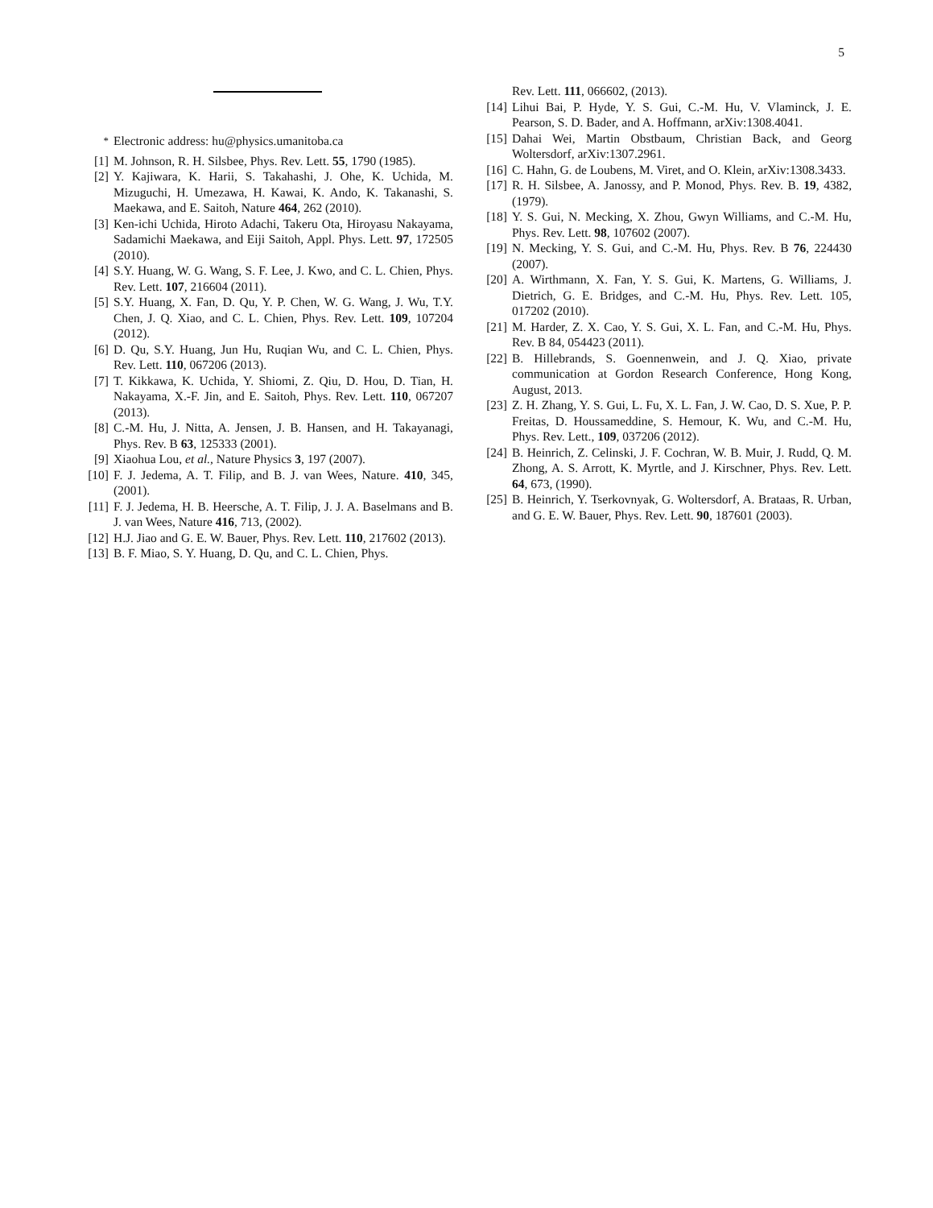5
<sup>*</sup> Electronic address: hu@physics.umanitoba.ca
[1] M. Johnson, R. H. Silsbee, Phys. Rev. Lett. 55, 1790 (1985).
[2] Y. Kajiwara, K. Harii, S. Takahashi, J. Ohe, K. Uchida, M. Mizuguchi, H. Umezawa, H. Kawai, K. Ando, K. Takanashi, S. Maekawa, and E. Saitoh, Nature 464, 262 (2010).
[3] Ken-ichi Uchida, Hiroto Adachi, Takeru Ota, Hiroyasu Nakayama, Sadamichi Maekawa, and Eiji Saitoh, Appl. Phys. Lett. 97, 172505 (2010).
[4] S.Y. Huang, W. G. Wang, S. F. Lee, J. Kwo, and C. L. Chien, Phys. Rev. Lett. 107, 216604 (2011).
[5] S.Y. Huang, X. Fan, D. Qu, Y. P. Chen, W. G. Wang, J. Wu, T.Y. Chen, J. Q. Xiao, and C. L. Chien, Phys. Rev. Lett. 109, 107204 (2012).
[6] D. Qu, S.Y. Huang, Jun Hu, Ruqian Wu, and C. L. Chien, Phys. Rev. Lett. 110, 067206 (2013).
[7] T. Kikkawa, K. Uchida, Y. Shiomi, Z. Qiu, D. Hou, D. Tian, H. Nakayama, X.-F. Jin, and E. Saitoh, Phys. Rev. Lett. 110, 067207 (2013).
[8] C.-M. Hu, J. Nitta, A. Jensen, J. B. Hansen, and H. Takayanagi, Phys. Rev. B 63, 125333 (2001).
[9] Xiaohua Lou, et al., Nature Physics 3, 197 (2007).
[10] F. J. Jedema, A. T. Filip, and B. J. van Wees, Nature. 410, 345, (2001).
[11] F. J. Jedema, H. B. Heersche, A. T. Filip, J. J. A. Baselmans and B. J. van Wees, Nature 416, 713, (2002).
[12] H.J. Jiao and G. E. W. Bauer, Phys. Rev. Lett. 110, 217602 (2013).
[13] B. F. Miao, S. Y. Huang, D. Qu, and C. L. Chien, Phys.
Rev. Lett. 111, 066602, (2013).
[14] Lihui Bai, P. Hyde, Y. S. Gui, C.-M. Hu, V. Vlaminck, J. E. Pearson, S. D. Bader, and A. Hoffmann, arXiv:1308.4041.
[15] Dahai Wei, Martin Obstbaum, Christian Back, and Georg Woltersdorf, arXiv:1307.2961.
[16] C. Hahn, G. de Loubens, M. Viret, and O. Klein, arXiv:1308.3433.
[17] R. H. Silsbee, A. Janossy, and P. Monod, Phys. Rev. B. 19, 4382, (1979).
[18] Y. S. Gui, N. Mecking, X. Zhou, Gwyn Williams, and C.-M. Hu, Phys. Rev. Lett. 98, 107602 (2007).
[19] N. Mecking, Y. S. Gui, and C.-M. Hu, Phys. Rev. B 76, 224430 (2007).
[20] A. Wirthmann, X. Fan, Y. S. Gui, K. Martens, G. Williams, J. Dietrich, G. E. Bridges, and C.-M. Hu, Phys. Rev. Lett. 105, 017202 (2010).
[21] M. Harder, Z. X. Cao, Y. S. Gui, X. L. Fan, and C.-M. Hu, Phys. Rev. B 84, 054423 (2011).
[22] B. Hillebrands, S. Goennenwein, and J. Q. Xiao, private communication at Gordon Research Conference, Hong Kong, August, 2013.
[23] Z. H. Zhang, Y. S. Gui, L. Fu, X. L. Fan, J. W. Cao, D. S. Xue, P. P. Freitas, D. Houssameddine, S. Hemour, K. Wu, and C.-M. Hu, Phys. Rev. Lett., 109, 037206 (2012).
[24] B. Heinrich, Z. Celinski, J. F. Cochran, W. B. Muir, J. Rudd, Q. M. Zhong, A. S. Arrott, K. Myrtle, and J. Kirschner, Phys. Rev. Lett. 64, 673, (1990).
[25] B. Heinrich, Y. Tserkovnyak, G. Woltersdorf, A. Brataas, R. Urban, and G. E. W. Bauer, Phys. Rev. Lett. 90, 187601 (2003).